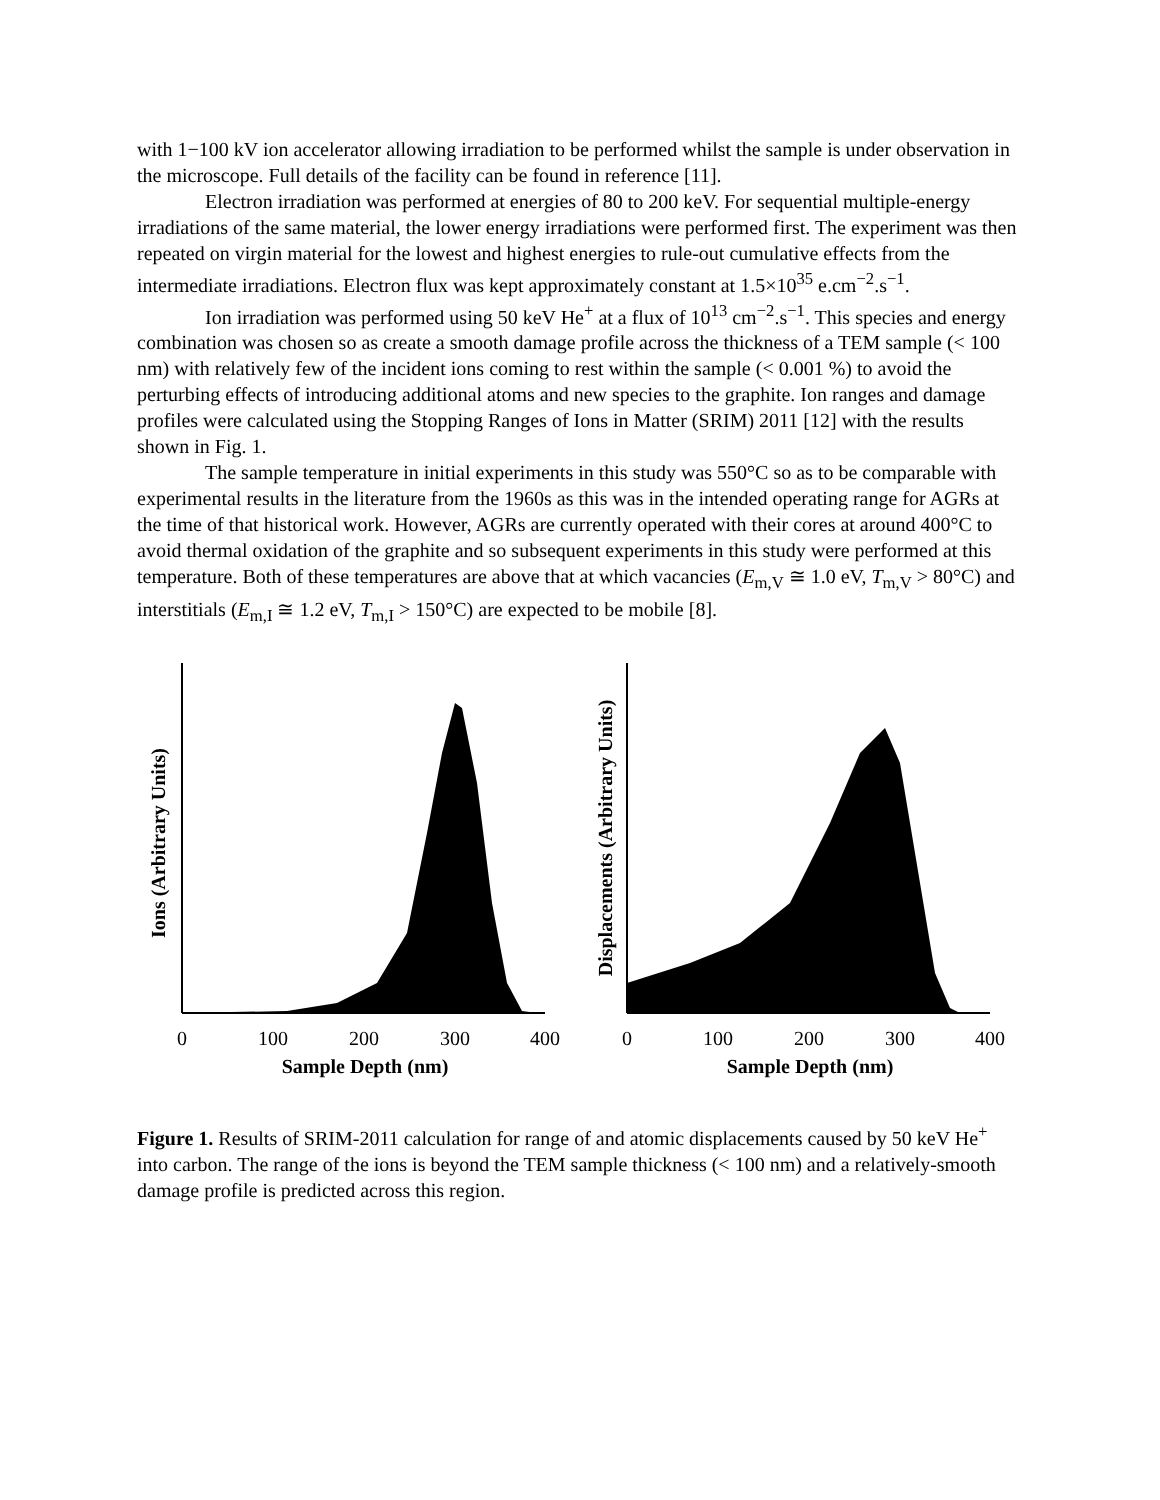with 1−100 kV ion accelerator allowing irradiation to be performed whilst the sample is under observation in the microscope. Full details of the facility can be found in reference [11].
Electron irradiation was performed at energies of 80 to 200 keV. For sequential multiple-energy irradiations of the same material, the lower energy irradiations were performed first. The experiment was then repeated on virgin material for the lowest and highest energies to rule-out cumulative effects from the intermediate irradiations. Electron flux was kept approximately constant at 1.5×10<sup>35</sup> e.cm<sup>−2</sup>.s<sup>−1</sup>.
Ion irradiation was performed using 50 keV He<sup>+</sup> at a flux of 10<sup>13</sup> cm<sup>−2</sup>.s<sup>−1</sup>. This species and energy combination was chosen so as create a smooth damage profile across the thickness of a TEM sample (< 100 nm) with relatively few of the incident ions coming to rest within the sample (< 0.001 %) to avoid the perturbing effects of introducing additional atoms and new species to the graphite. Ion ranges and damage profiles were calculated using the Stopping Ranges of Ions in Matter (SRIM) 2011 [12] with the results shown in Fig. 1.
The sample temperature in initial experiments in this study was 550°C so as to be comparable with experimental results in the literature from the 1960s as this was in the intended operating range for AGRs at the time of that historical work. However, AGRs are currently operated with their cores at around 400°C to avoid thermal oxidation of the graphite and so subsequent experiments in this study were performed at this temperature. Both of these temperatures are above that at which vacancies (E<sub>m,V</sub> ≅ 1.0 eV, T<sub>m,V</sub> > 80°C) and interstitials (E<sub>m,I</sub> ≅ 1.2 eV, T<sub>m,I</sub> > 150°C) are expected to be mobile [8].
Ions (Arbitrary Units)
0
100
200
300
400
Sample Depth (nm)
Displacements (Arbitrary Units)
0
100
200
300
400
Sample Depth (nm)
Figure 1. Results of SRIM-2011 calculation for range of and atomic displacements caused by 50 keV He<sup>+</sup> into carbon. The range of the ions is beyond the TEM sample thickness (< 100 nm) and a relatively-smooth damage profile is predicted across this region.